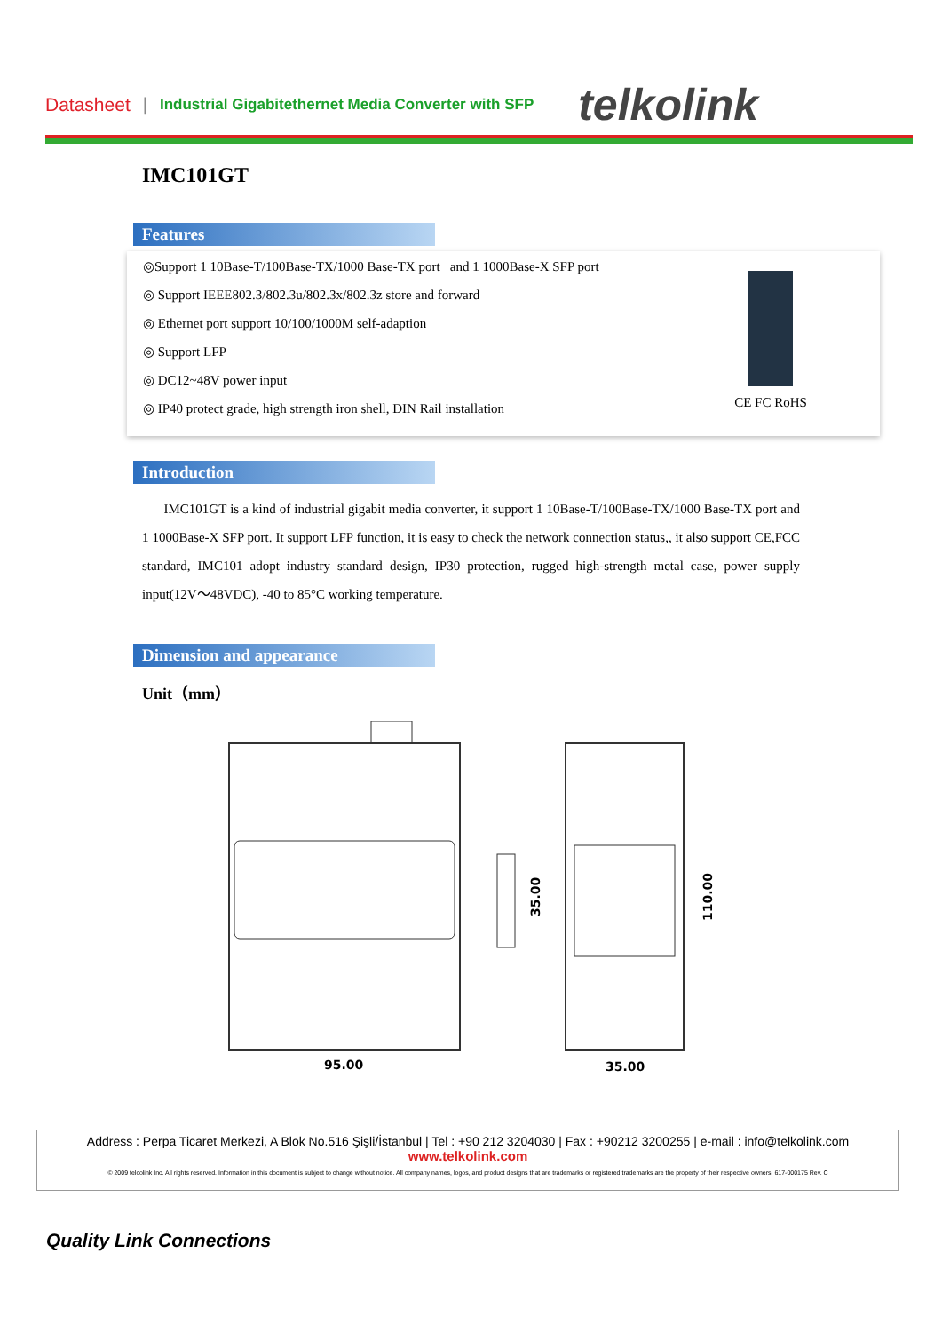Datasheet | Industrial Gigabitethernet Media Converter with SFP telkolink
IMC101GT
Features
◎Support 1 10Base-T/100Base-TX/1000 Base-TX port and 1 1000Base-X SFP port
◎ Support IEEE802.3/802.3u/802.3x/802.3z store and forward
◎ Ethernet port support 10/100/1000M self-adaption
◎ Support LFP
◎ DC12~48V power input
◎ IP40 protect grade, high strength iron shell, DIN Rail installation
CE FC RoHS
Introduction
IMC101GT is a kind of industrial gigabit media converter, it support 1 10Base-T/100Base-TX/1000 Base-TX port and 1 1000Base-X SFP port. It support LFP function, it is easy to check the network connection status,, it also support CE,FCC standard, IMC101 adopt industry standard design, IP30 protection, rugged high-strength metal case, power supply input(12V～48VDC), -40 to 85°C working temperature.
Dimension and appearance
Unit（mm）
95.00
35.00
35.00
110.00
Address : Perpa Ticaret Merkezi, A Blok No.516 Şişli/İstanbul | Tel : +90 212 3204030 | Fax : +90212 3200255 | e-mail : info@telkolink.com
www.telkolink.com
© 2009 telcolink Inc. All rights reserved. Information in this document is subject to change without notice. All company names, logos, and product designs that are trademarks or registered trademarks are the property of their respective owners. 617-000175 Rev. C
Quality Link Connections